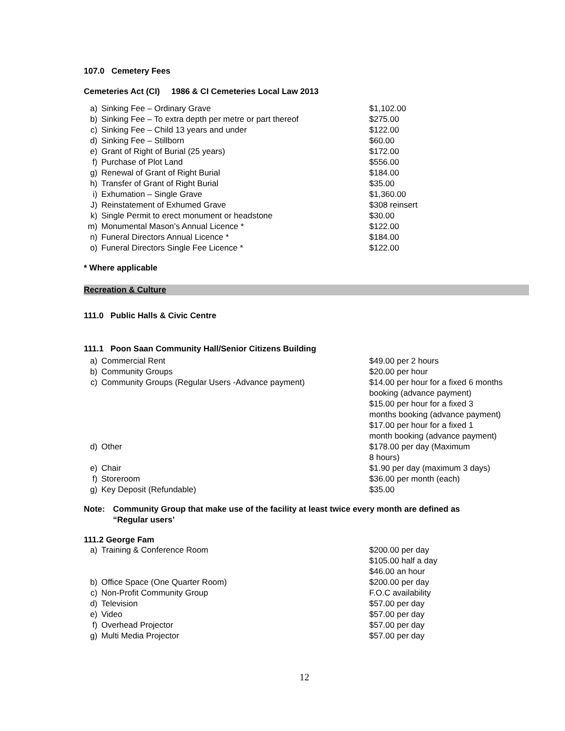107.0 Cemetery Fees
Cemeteries Act (CI) 1986 & CI Cemeteries Local Law 2013
| a) | Sinking Fee – Ordinary Grave | $1,102.00 |
| b) | Sinking Fee – To extra depth per metre or part thereof | $275.00 |
| c) | Sinking Fee – Child 13 years and under | $122.00 |
| d) | Sinking Fee – Stillborn | $60.00 |
| e) | Grant of Right of Burial (25 years) | $172.00 |
| f) | Purchase of Plot Land | $556.00 |
| g) | Renewal of Grant of Right Burial | $184.00 |
| h) | Transfer of Grant of Right Burial | $35.00 |
| i) | Exhumation – Single Grave | $1,360.00 |
| J) | Reinstatement of Exhumed Grave | $308 reinsert |
| k) | Single Permit to erect monument or headstone | $30.00 |
| m) | Monumental Mason’s Annual Licence * | $122.00 |
| n) | Funeral Directors Annual Licence * | $184.00 |
| o) | Funeral Directors Single Fee Licence * | $122.00 |
* Where applicable
Recreation & Culture
111.0 Public Halls & Civic Centre
111.1 Poon Saan Community Hall/Senior Citizens Building
| a) | Commercial Rent | $49.00 per 2 hours |
| b) | Community Groups | $20.00 per hour |
| c) | Community Groups (Regular Users -Advance payment) | $14.00 per hour for a fixed 6 months booking (advance payment) $15.00 per hour for a fixed 3 months booking (advance payment) $17.00 per hour for a fixed 1 month booking (advance payment) |
| d) | Other | $178.00 per day (Maximum 8 hours) |
| e) | Chair | $1.90 per day (maximum 3 days) |
| f) | Storeroom | $36.00 per month (each) |
| g) | Key Deposit (Refundable) | $35.00 |
| Note: | Community Group that make use of the facility at least twice every month are defined as “Regular users’ |
111.2 George Fam
| a) | Training & Conference Room | $200.00 per day $105.00 half a day $46.00 an hour |
| b) | Office Space (One Quarter Room) | $200.00 per day |
| c) | Non-Profit Community Group | F.O.C availability |
| d) | Television | $57.00 per day |
| e) | Video | $57.00 per day |
| f) | Overhead Projector | $57.00 per day |
| g) | Multi Media Projector | $57.00 per day |
12